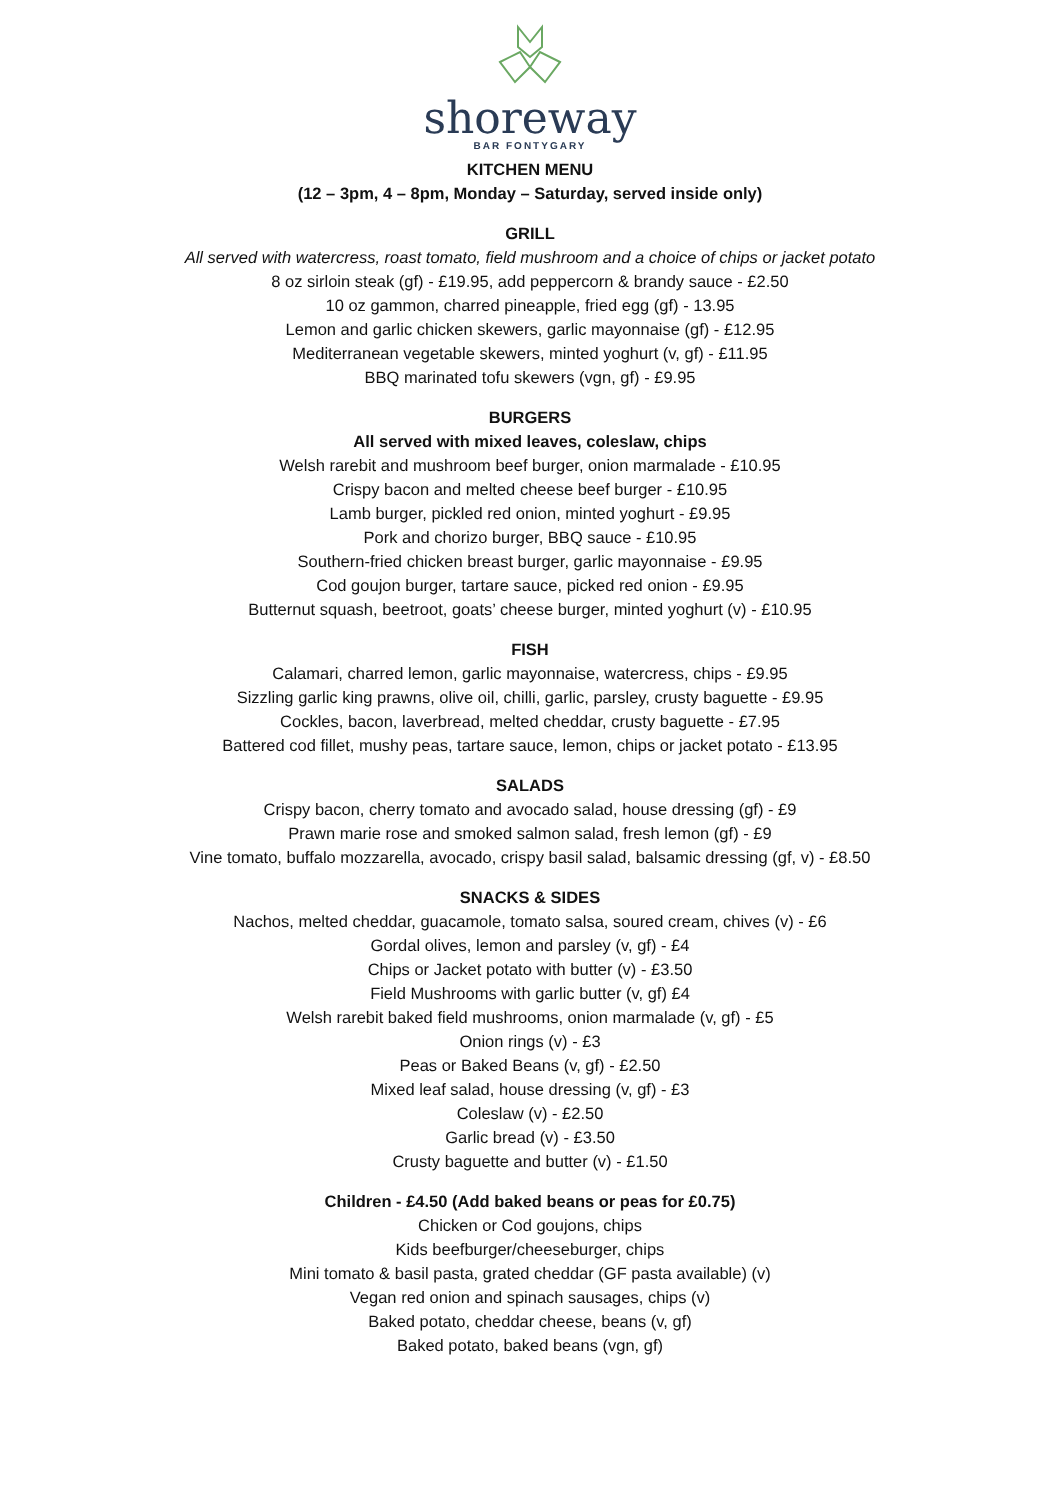shoreway
BAR FONTYGARY
KITCHEN MENU
(12 – 3pm, 4 – 8pm, Monday – Saturday, served inside only)
GRILL
All served with watercress, roast tomato, field mushroom and a choice of chips or jacket potato
8 oz sirloin steak (gf) - £19.95, add peppercorn & brandy sauce - £2.50
10 oz gammon, charred pineapple, fried egg (gf) - 13.95
Lemon and garlic chicken skewers, garlic mayonnaise (gf) - £12.95
Mediterranean vegetable skewers, minted yoghurt (v, gf) - £11.95
BBQ marinated tofu skewers (vgn, gf) - £9.95
BURGERS
All served with mixed leaves, coleslaw, chips
Welsh rarebit and mushroom beef burger, onion marmalade - £10.95
Crispy bacon and melted cheese beef burger - £10.95
Lamb burger, pickled red onion, minted yoghurt - £9.95
Pork and chorizo burger, BBQ sauce - £10.95
Southern-fried chicken breast burger, garlic mayonnaise - £9.95
Cod goujon burger, tartare sauce, picked red onion - £9.95
Butternut squash, beetroot, goats’ cheese burger, minted yoghurt (v) - £10.95
FISH
Calamari, charred lemon, garlic mayonnaise, watercress, chips - £9.95
Sizzling garlic king prawns, olive oil, chilli, garlic, parsley, crusty baguette - £9.95
Cockles, bacon, laverbread, melted cheddar, crusty baguette - £7.95
Battered cod fillet, mushy peas, tartare sauce, lemon, chips or jacket potato - £13.95
SALADS
Crispy bacon, cherry tomato and avocado salad, house dressing (gf) - £9
Prawn marie rose and smoked salmon salad, fresh lemon (gf) - £9
Vine tomato, buffalo mozzarella, avocado, crispy basil salad, balsamic dressing (gf, v) - £8.50
SNACKS & SIDES
Nachos, melted cheddar, guacamole, tomato salsa, soured cream, chives (v) - £6
Gordal olives, lemon and parsley (v, gf) - £4
Chips or Jacket potato with butter (v) - £3.50
Field Mushrooms with garlic butter (v, gf) £4
Welsh rarebit baked field mushrooms, onion marmalade (v, gf) - £5
Onion rings (v) - £3
Peas or Baked Beans (v, gf) - £2.50
Mixed leaf salad, house dressing (v, gf) - £3
Coleslaw (v) - £2.50
Garlic bread (v) - £3.50
Crusty baguette and butter (v) - £1.50
Children - £4.50 (Add baked beans or peas for £0.75)
Chicken or Cod goujons, chips
Kids beefburger/cheeseburger, chips
Mini tomato & basil pasta, grated cheddar (GF pasta available) (v)
Vegan red onion and spinach sausages, chips (v)
Baked potato, cheddar cheese, beans (v, gf)
Baked potato, baked beans (vgn, gf)